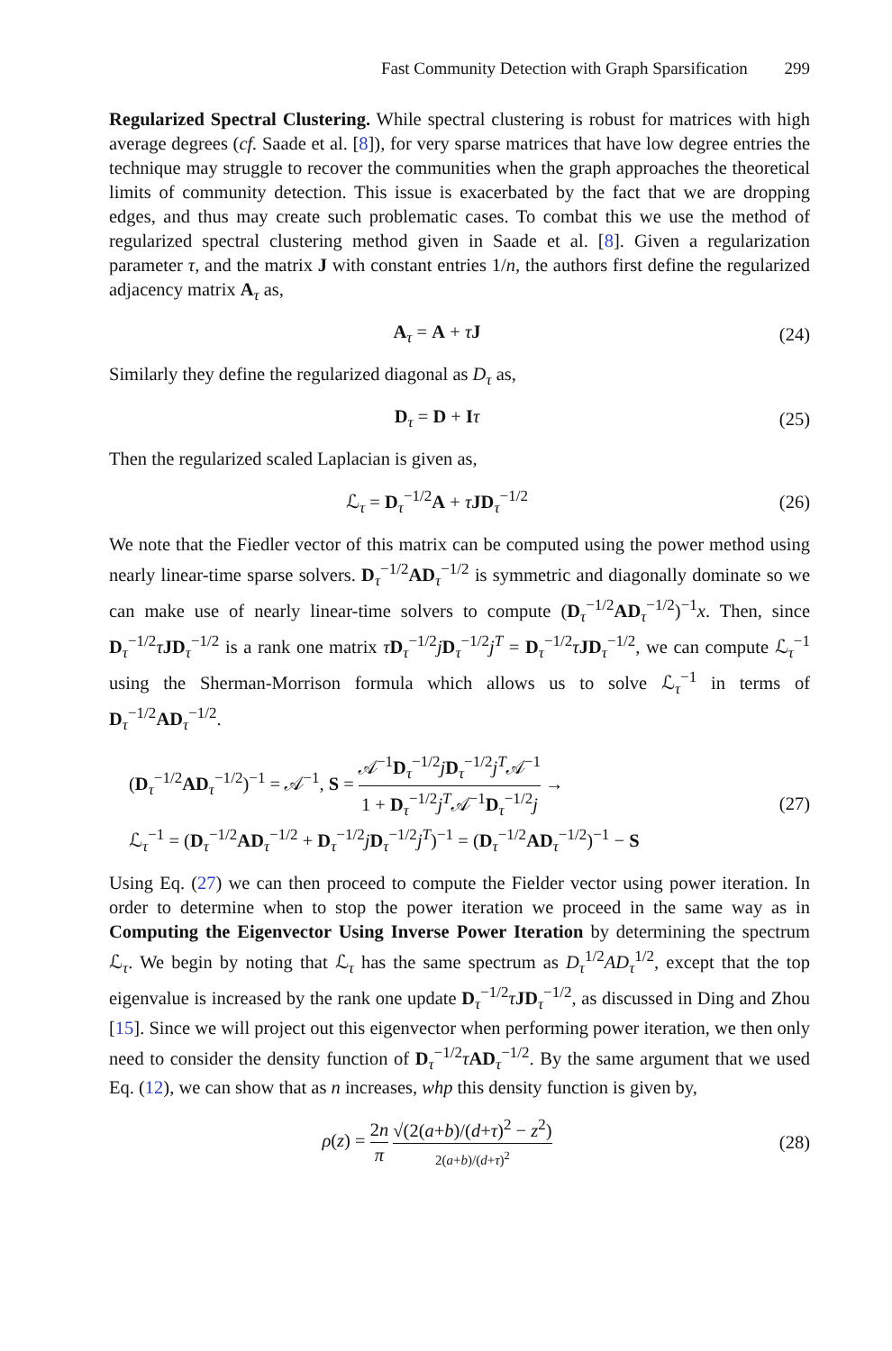Fast Community Detection with Graph Sparsification 299
Regularized Spectral Clustering. While spectral clustering is robust for matrices with high average degrees (cf. Saade et al. [8]), for very sparse matrices that have low degree entries the technique may struggle to recover the communities when the graph approaches the theoretical limits of community detection. This issue is exacerbated by the fact that we are dropping edges, and thus may create such problematic cases. To combat this we use the method of regularized spectral clustering method given in Saade et al. [8]. Given a regularization parameter τ, and the matrix J with constant entries 1/n, the authors first define the regularized adjacency matrix A<sub>τ</sub> as,
A<sub>τ</sub> = A + τJ (24)
Similarly they define the regularized diagonal as D<sub>τ</sub> as,
D<sub>τ</sub> = D + Iτ (25)
Then the regularized scaled Laplacian is given as,
ℒ<sub>τ</sub> = D<sub>τ</sub><sup>−1/2</sup>A + τJD<sub>τ</sub><sup>−1/2</sup> (26)
We note that the Fiedler vector of this matrix can be computed using the power method using nearly linear-time sparse solvers. D<sub>τ</sub><sup>−1/2</sup>AD<sub>τ</sub><sup>−1/2</sup> is symmetric and diagonally dominate so we can make use of nearly linear-time solvers to compute (D<sub>τ</sub><sup>−1/2</sup>AD<sub>τ</sub><sup>−1/2</sup>)<sup>−1</sup>x. Then, since D<sub>τ</sub><sup>−1/2</sup>τJD<sub>τ</sub><sup>−1/2</sup> is a rank one matrix τD<sub>τ</sub><sup>−1/2</sup>jD<sub>τ</sub><sup>−1/2</sup>j<sup>T</sup> = D<sub>τ</sub><sup>−1/2</sup>τJD<sub>τ</sub><sup>−1/2</sup>, we can compute ℒ<sub>τ</sub><sup>−1</sup> using the Sherman-Morrison formula which allows us to solve ℒ<sub>τ</sub><sup>−1</sup> in terms of D<sub>τ</sub><sup>−1/2</sup>AD<sub>τ</sub><sup>−1/2</sup>.
(D<sub>τ</sub><sup>−1/2</sup>AD<sub>τ</sub><sup>−1/2</sup>)<sup>−1</sup> = 𝒜<sup>−1</sup>, S = 𝒜<sup>−1</sup>D<sub>τ</sub><sup>−1/2</sup>jD<sub>τ</sub><sup>−1/2</sup>j<sup>T</sup>𝒜<sup>−1</sup> 1 + D<sub>τ</sub><sup>−1/2</sup>j<sup>T</sup>𝒜<sup>−1</sup>D<sub>τ</sub><sup>−1/2</sup>j →
ℒ<sub>τ</sub><sup>−1</sup> = (D<sub>τ</sub><sup>−1/2</sup>AD<sub>τ</sub><sup>−1/2</sup> + D<sub>τ</sub><sup>−1/2</sup>jD<sub>τ</sub><sup>−1/2</sup>j<sup>T</sup>)<sup>−1</sup> = (D<sub>τ</sub><sup>−1/2</sup>AD<sub>τ</sub><sup>−1/2</sup>)<sup>−1</sup> − S
(27)
Using Eq. (27) we can then proceed to compute the Fielder vector using power iteration. In order to determine when to stop the power iteration we proceed in the same way as in Computing the Eigenvector Using Inverse Power Iteration by determining the spectrum ℒ<sub>τ</sub>. We begin by noting that ℒ<sub>τ</sub> has the same spectrum as D<sub>τ</sub><sup>1/2</sup>AD<sub>τ</sub><sup>1/2</sup>, except that the top eigenvalue is increased by the rank one update D<sub>τ</sub><sup>−1/2</sup>τJD<sub>τ</sub><sup>−1/2</sup>, as discussed in Ding and Zhou [15]. Since we will project out this eigenvector when performing power iteration, we then only need to consider the density function of D<sub>τ</sub><sup>−1/2</sup>τAD<sub>τ</sub><sup>−1/2</sup>. By the same argument that we used Eq. (12), we can show that as n increases, whp this density function is given by,
ρ(z) = 2n π √(2(a+b)/(d+τ)<sup>2</sup> − z<sup>2</sup>) 2(a+b)/(d+τ)<sup>2</sup>
(28)